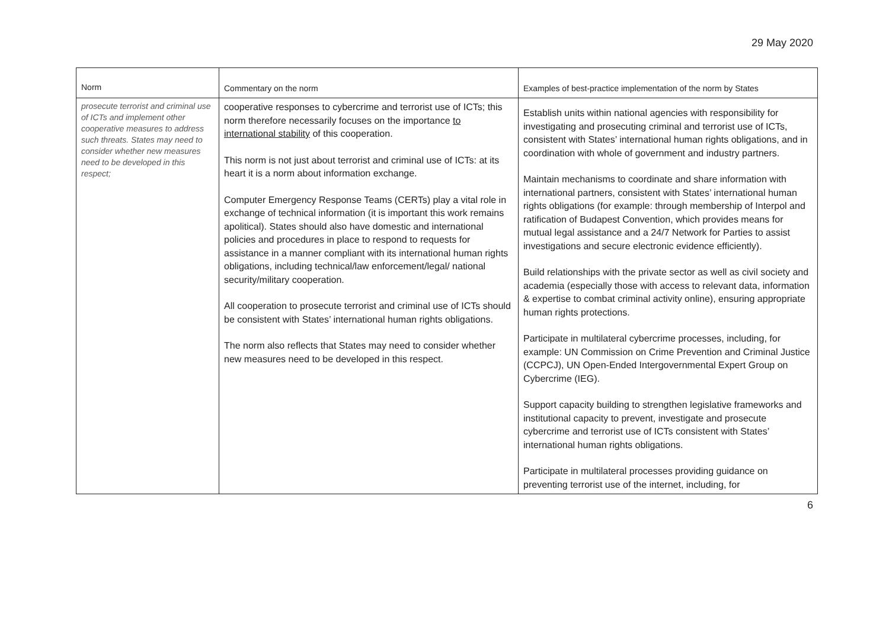29 May 2020
| Norm | Commentary on the norm | Examples of best-practice implementation of the norm by States |
| --- | --- | --- |
| prosecute terrorist and criminal use of ICTs and implement other cooperative measures to address such threats. States may need to consider whether new measures need to be developed in this respect; | cooperative responses to cybercrime and terrorist use of ICTs; this norm therefore necessarily focuses on the importance to international stability of this cooperation. This norm is not just about terrorist and criminal use of ICTs: at its heart it is a norm about information exchange. Computer Emergency Response Teams (CERTs) play a vital role in exchange of technical information (it is important this work remains apolitical). States should also have domestic and international policies and procedures in place to respond to requests for assistance in a manner compliant with its international human rights obligations, including technical/law enforcement/legal/ national security/military cooperation. All cooperation to prosecute terrorist and criminal use of ICTs should be consistent with States’ international human rights obligations. The norm also reflects that States may need to consider whether new measures need to be developed in this respect. | Establish units within national agencies with responsibility for investigating and prosecuting criminal and terrorist use of ICTs, consistent with States’ international human rights obligations, and in coordination with whole of government and industry partners. Maintain mechanisms to coordinate and share information with international partners, consistent with States’ international human rights obligations (for example: through membership of Interpol and ratification of Budapest Convention, which provides means for mutual legal assistance and a 24/7 Network for Parties to assist investigations and secure electronic evidence efficiently). Build relationships with the private sector as well as civil society and academia (especially those with access to relevant data, information & expertise to combat criminal activity online), ensuring appropriate human rights protections. Participate in multilateral cybercrime processes, including, for example: UN Commission on Crime Prevention and Criminal Justice (CCPCJ), UN Open-Ended Intergovernmental Expert Group on Cybercrime (IEG). Support capacity building to strengthen legislative frameworks and institutional capacity to prevent, investigate and prosecute cybercrime and terrorist use of ICTs consistent with States’ international human rights obligations. Participate in multilateral processes providing guidance on preventing terrorist use of the internet, including, for |
6